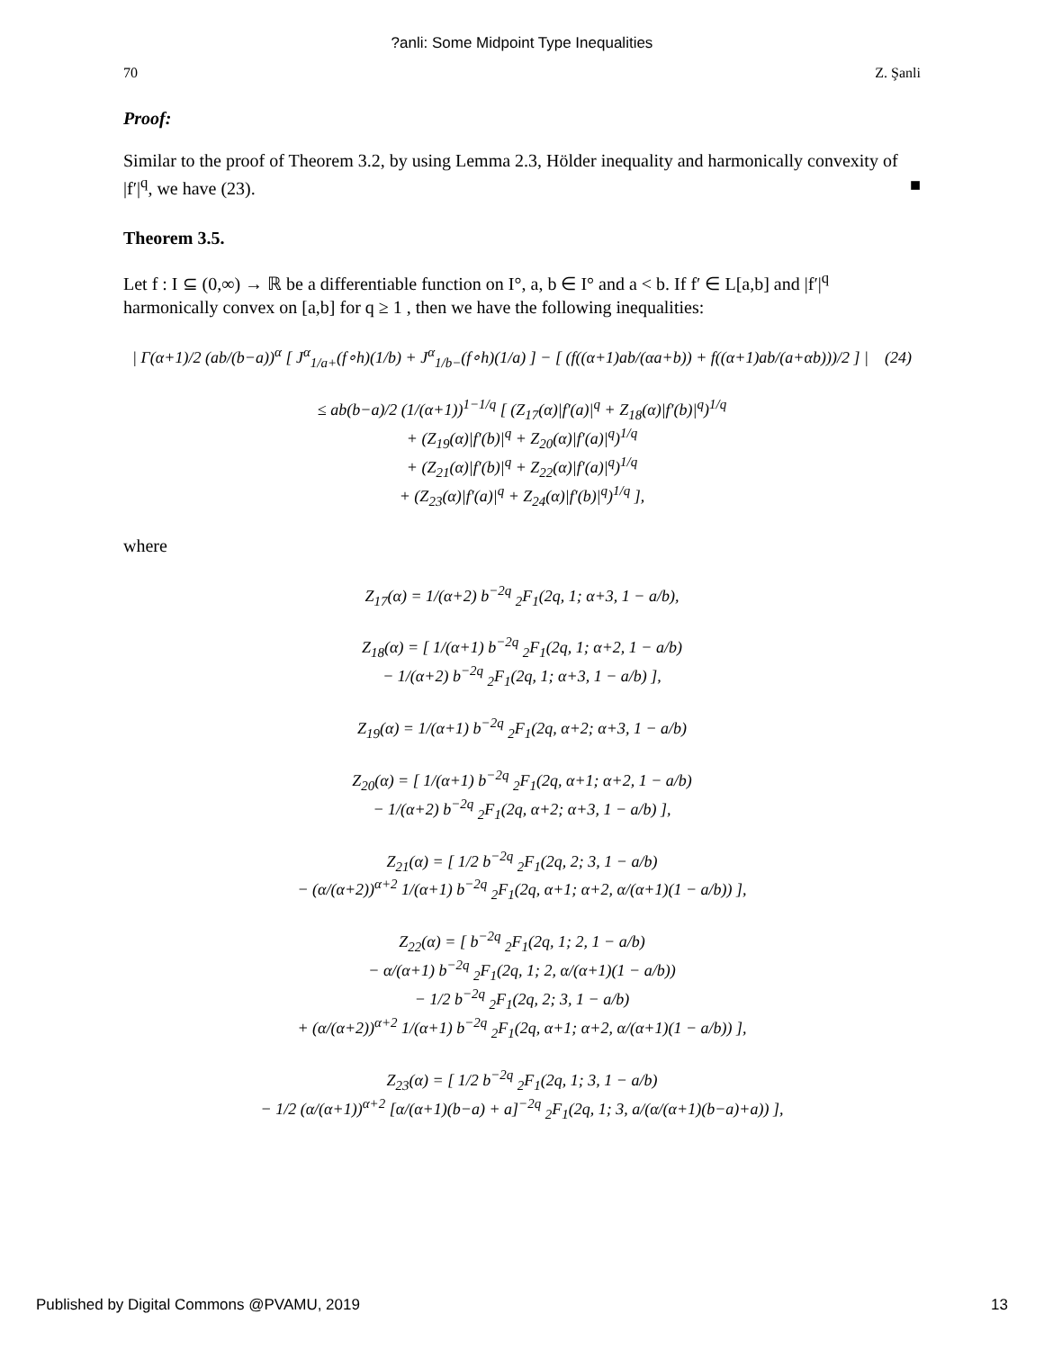?anli: Some Midpoint Type Inequalities
70 Z. Şanli
Proof:
Similar to the proof of Theorem 3.2, by using Lemma 2.3, Hölder inequality and harmonically convexity of |f′|<sup>q</sup>, we have (23). ■
Theorem 3.5.
Let f : I ⊆ (0,∞) → ℝ be a differentiable function on I°, a, b ∈ I° and a < b. If f′ ∈ L[a,b] and |f′|<sup>q</sup> harmonically convex on [a,b] for q ≥ 1 , then we have the following inequalities:
| Γ(α+1)/2 (ab/(b−a))<sup>α</sup> [ J<sup>α</sup><sub>1/a+</sub>(f∘h)(1/b) + J<sup>α</sup><sub>1/b−</sub>(f∘h)(1/a) ] − [ (f((α+1)ab/(αa+b)) + f((α+1)ab/(a+αb)))/2 ] | (24)
≤ ab(b−a)/2 (1/(α+1))<sup>1−1/q</sup> [ (Z<sub>17</sub>(α)|f′(a)|<sup>q</sup> + Z<sub>18</sub>(α)|f′(b)|<sup>q</sup>)<sup>1/q</sup>
+ (Z<sub>19</sub>(α)|f′(b)|<sup>q</sup> + Z<sub>20</sub>(α)|f′(a)|<sup>q</sup>)<sup>1/q</sup>
+ (Z<sub>21</sub>(α)|f′(b)|<sup>q</sup> + Z<sub>22</sub>(α)|f′(a)|<sup>q</sup>)<sup>1/q</sup>
+ (Z<sub>23</sub>(α)|f′(a)|<sup>q</sup> + Z<sub>24</sub>(α)|f′(b)|<sup>q</sup>)<sup>1/q</sup> ],
where
Z<sub>17</sub>(α) = 1/(α+2) b<sup>−2q</sup> <sub>2</sub>F<sub>1</sub>(2q, 1; α+3, 1 − a/b),
Z<sub>18</sub>(α) = [ 1/(α+1) b<sup>−2q</sup> <sub>2</sub>F<sub>1</sub>(2q, 1; α+2, 1 − a/b)
− 1/(α+2) b<sup>−2q</sup> <sub>2</sub>F<sub>1</sub>(2q, 1; α+3, 1 − a/b) ],
Z<sub>19</sub>(α) = 1/(α+1) b<sup>−2q</sup> <sub>2</sub>F<sub>1</sub>(2q, α+2; α+3, 1 − a/b)
Z<sub>20</sub>(α) = [ 1/(α+1) b<sup>−2q</sup> <sub>2</sub>F<sub>1</sub>(2q, α+1; α+2, 1 − a/b)
− 1/(α+2) b<sup>−2q</sup> <sub>2</sub>F<sub>1</sub>(2q, α+2; α+3, 1 − a/b) ],
Z<sub>21</sub>(α) = [ 1/2 b<sup>−2q</sup> <sub>2</sub>F<sub>1</sub>(2q, 2; 3, 1 − a/b)
− (α/(α+2))<sup>α+2</sup> 1/(α+1) b<sup>−2q</sup> <sub>2</sub>F<sub>1</sub>(2q, α+1; α+2, α/(α+1)(1 − a/b)) ],
Z<sub>22</sub>(α) = [ b<sup>−2q</sup> <sub>2</sub>F<sub>1</sub>(2q, 1; 2, 1 − a/b)
− α/(α+1) b<sup>−2q</sup> <sub>2</sub>F<sub>1</sub>(2q, 1; 2, α/(α+1)(1 − a/b))
− 1/2 b<sup>−2q</sup> <sub>2</sub>F<sub>1</sub>(2q, 2; 3, 1 − a/b)
+ (α/(α+2))<sup>α+2</sup> 1/(α+1) b<sup>−2q</sup> <sub>2</sub>F<sub>1</sub>(2q, α+1; α+2, α/(α+1)(1 − a/b)) ],
Z<sub>23</sub>(α) = [ 1/2 b<sup>−2q</sup> <sub>2</sub>F<sub>1</sub>(2q, 1; 3, 1 − a/b)
− 1/2 (α/(α+1))<sup>α+2</sup> [α/(α+1)(b−a) + a]<sup>−2q</sup> <sub>2</sub>F<sub>1</sub>(2q, 1; 3, a/(α/(α+1)(b−a)+a)) ],
Published by Digital Commons @PVAMU, 2019 13